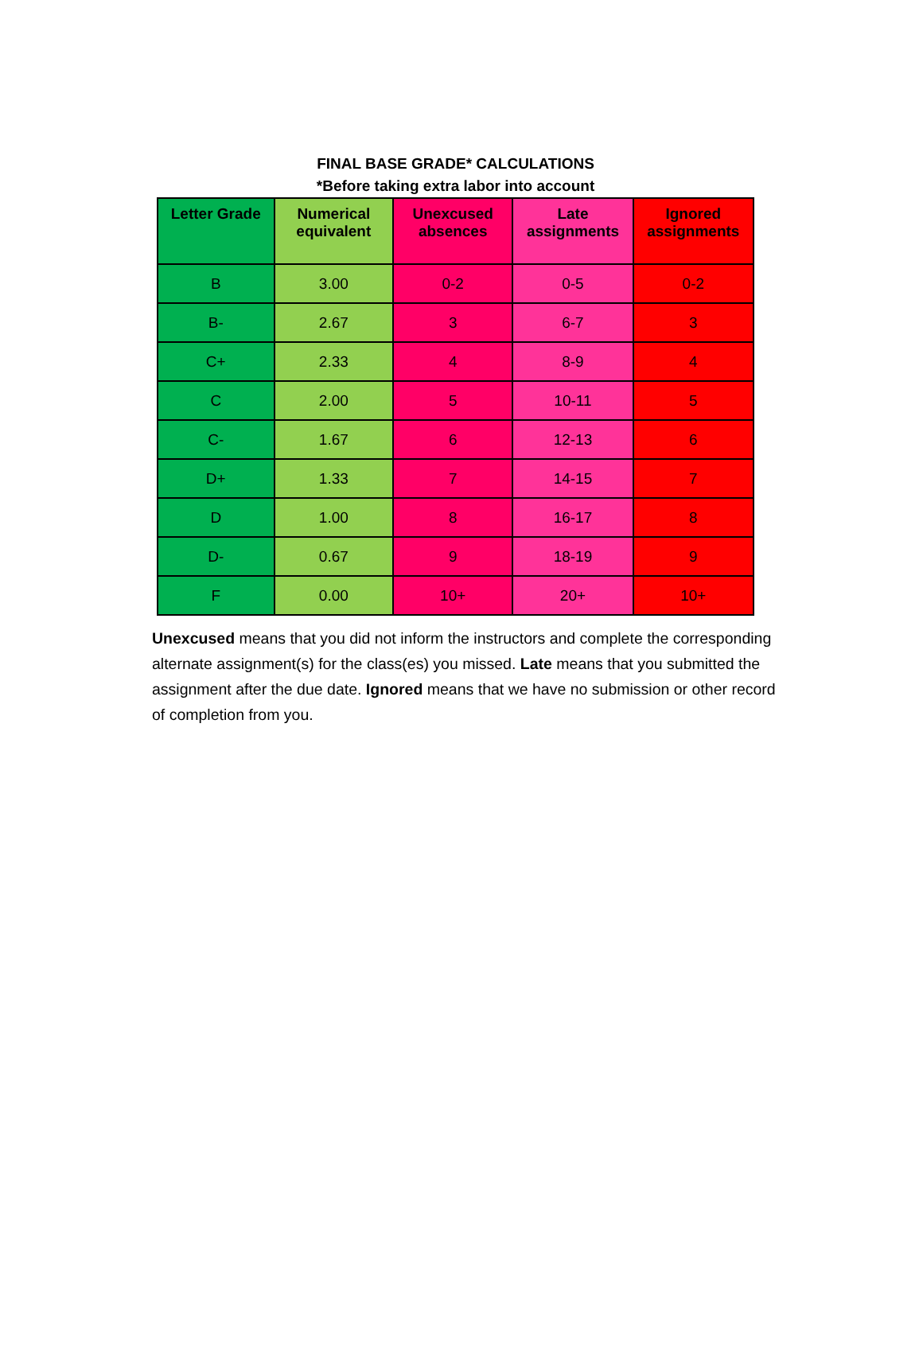FINAL BASE GRADE* CALCULATIONS
*Before taking extra labor into account
| Letter Grade | Numerical equivalent | Unexcused absences | Late assignments | Ignored assignments |
| --- | --- | --- | --- | --- |
| B | 3.00 | 0-2 | 0-5 | 0-2 |
| B- | 2.67 | 3 | 6-7 | 3 |
| C+ | 2.33 | 4 | 8-9 | 4 |
| C | 2.00 | 5 | 10-11 | 5 |
| C- | 1.67 | 6 | 12-13 | 6 |
| D+ | 1.33 | 7 | 14-15 | 7 |
| D | 1.00 | 8 | 16-17 | 8 |
| D- | 0.67 | 9 | 18-19 | 9 |
| F | 0.00 | 10+ | 20+ | 10+ |
Unexcused means that you did not inform the instructors and complete the corresponding alternate assignment(s) for the class(es) you missed. Late means that you submitted the assignment after the due date. Ignored means that we have no submission or other record of completion from you.